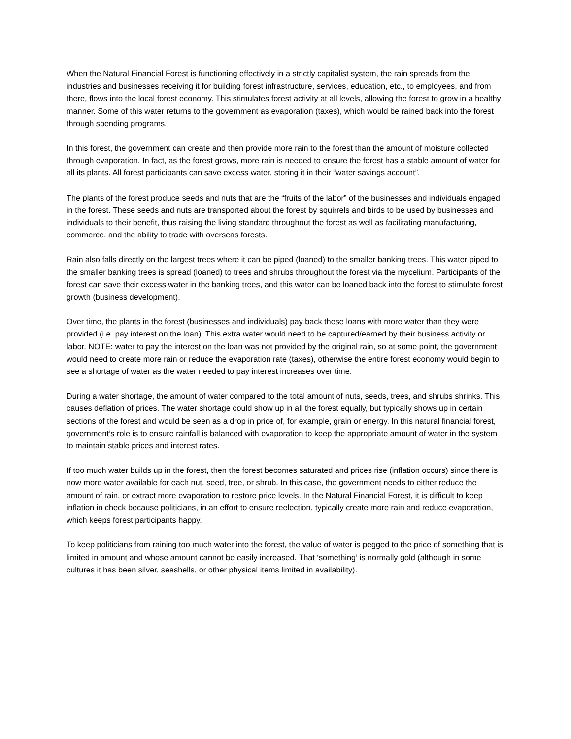When the Natural Financial Forest is functioning effectively in a strictly capitalist system, the rain spreads from the industries and businesses receiving it for building forest infrastructure, services, education, etc., to employees, and from there, flows into the local forest economy. This stimulates forest activity at all levels, allowing the forest to grow in a healthy manner. Some of this water returns to the government as evaporation (taxes), which would be rained back into the forest through spending programs.
In this forest, the government can create and then provide more rain to the forest than the amount of moisture collected through evaporation. In fact, as the forest grows, more rain is needed to ensure the forest has a stable amount of water for all its plants. All forest participants can save excess water, storing it in their “water savings account”.
The plants of the forest produce seeds and nuts that are the “fruits of the labor” of the businesses and individuals engaged in the forest. These seeds and nuts are transported about the forest by squirrels and birds to be used by businesses and individuals to their benefit, thus raising the living standard throughout the forest as well as facilitating manufacturing, commerce, and the ability to trade with overseas forests.
Rain also falls directly on the largest trees where it can be piped (loaned) to the smaller banking trees. This water piped to the smaller banking trees is spread (loaned) to trees and shrubs throughout the forest via the mycelium. Participants of the forest can save their excess water in the banking trees, and this water can be loaned back into the forest to stimulate forest growth (business development).
Over time, the plants in the forest (businesses and individuals) pay back these loans with more water than they were provided (i.e. pay interest on the loan). This extra water would need to be captured/earned by their business activity or labor. NOTE: water to pay the interest on the loan was not provided by the original rain, so at some point, the government would need to create more rain or reduce the evaporation rate (taxes), otherwise the entire forest economy would begin to see a shortage of water as the water needed to pay interest increases over time.
During a water shortage, the amount of water compared to the total amount of nuts, seeds, trees, and shrubs shrinks. This causes deflation of prices. The water shortage could show up in all the forest equally, but typically shows up in certain sections of the forest and would be seen as a drop in price of, for example, grain or energy. In this natural financial forest, government’s role is to ensure rainfall is balanced with evaporation to keep the appropriate amount of water in the system to maintain stable prices and interest rates.
If too much water builds up in the forest, then the forest becomes saturated and prices rise (inflation occurs) since there is now more water available for each nut, seed, tree, or shrub. In this case, the government needs to either reduce the amount of rain, or extract more evaporation to restore price levels. In the Natural Financial Forest, it is difficult to keep inflation in check because politicians, in an effort to ensure reelection, typically create more rain and reduce evaporation, which keeps forest participants happy.
To keep politicians from raining too much water into the forest, the value of water is pegged to the price of something that is limited in amount and whose amount cannot be easily increased. That ‘something’ is normally gold (although in some cultures it has been silver, seashells, or other physical items limited in availability).